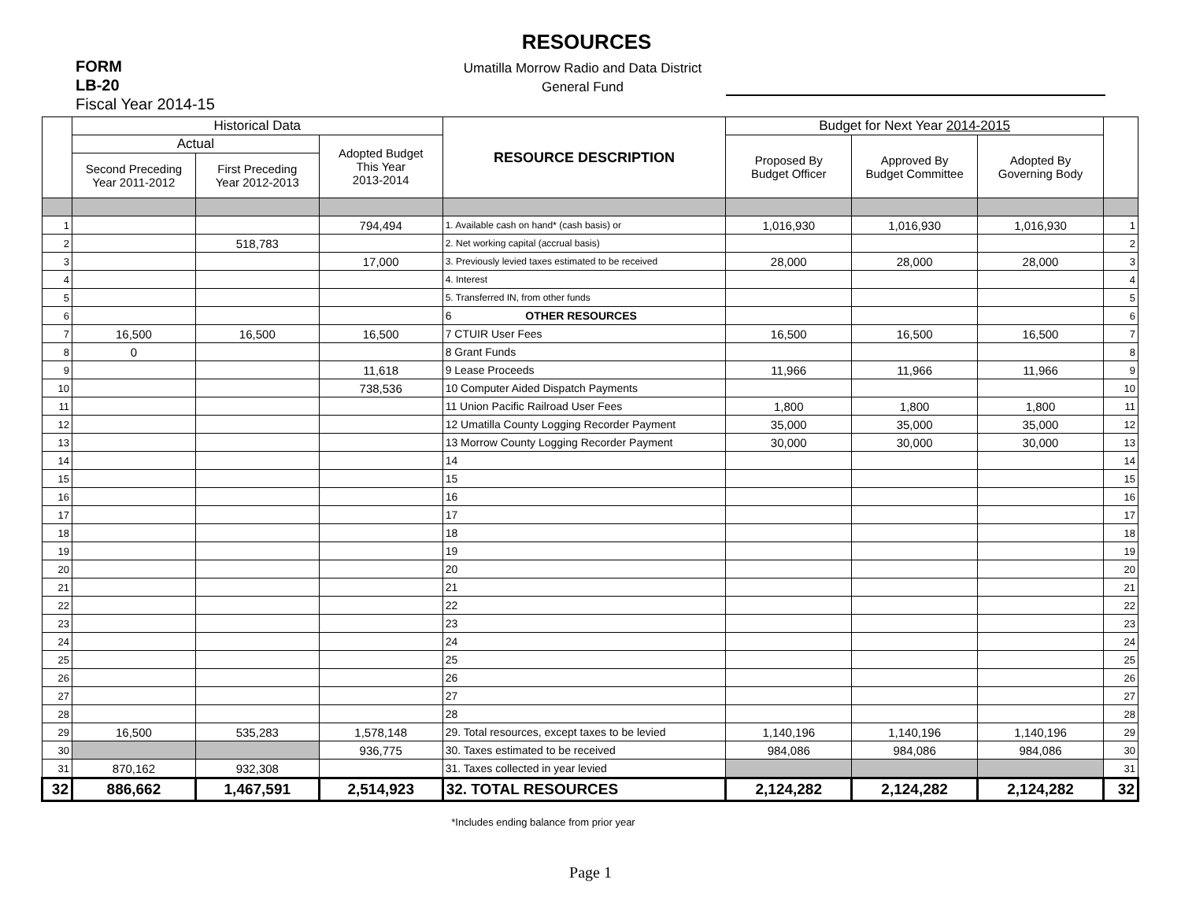RESOURCES
FORM
LB-20
Fiscal Year 2014-15
Umatilla Morrow Radio and Data District
General Fund
| | Historical Data | | | RESOURCE DESCRIPTION | Budget for Next Year 2014-2015 | | | |
| --- | --- | --- | --- | --- | --- | --- | --- | --- |
| | Actual | | Adopted Budget This Year 2013-2014 | | Proposed By Budget Officer | Approved By Budget Committee | Adopted By Governing Body | |
| | Second Preceding Year 2011-2012 | First Preceding Year 2012-2013 | | | | | | |
| 1 | | | 794,494 | 1. Available cash on hand* (cash basis) or | 1,016,930 | 1,016,930 | 1,016,930 | 1 |
| 2 | | 518,783 | | 2. Net working capital (accrual basis) | | | | 2 |
| 3 | | | 17,000 | 3. Previously levied taxes estimated to be received | 28,000 | 28,000 | 28,000 | 3 |
| 4 | | | | 4. Interest | | | | 4 |
| 5 | | | | 5. Transferred IN, from other funds | | | | 5 |
| 6 | | | | 6 OTHER RESOURCES | | | | 6 |
| 7 | 16,500 | 16,500 | 16,500 | 7 CTUIR User Fees | 16,500 | 16,500 | 16,500 | 7 |
| 8 | 0 | | | 8 Grant Funds | | | | 8 |
| 9 | | | 11,618 | 9 Lease Proceeds | 11,966 | 11,966 | 11,966 | 9 |
| 10 | | | 738,536 | 10 Computer Aided Dispatch Payments | | | | 10 |
| 11 | | | | 11 Union Pacific Railroad User Fees | 1,800 | 1,800 | 1,800 | 11 |
| 12 | | | | 12 Umatilla County Logging Recorder Payment | 35,000 | 35,000 | 35,000 | 12 |
| 13 | | | | 13 Morrow County Logging Recorder Payment | 30,000 | 30,000 | 30,000 | 13 |
| 14 | | | | 14 | | | | 14 |
| 15 | | | | 15 | | | | 15 |
| 16 | | | | 16 | | | | 16 |
| 17 | | | | 17 | | | | 17 |
| 18 | | | | 18 | | | | 18 |
| 19 | | | | 19 | | | | 19 |
| 20 | | | | 20 | | | | 20 |
| 21 | | | | 21 | | | | 21 |
| 22 | | | | 22 | | | | 22 |
| 23 | | | | 23 | | | | 23 |
| 24 | | | | 24 | | | | 24 |
| 25 | | | | 25 | | | | 25 |
| 26 | | | | 26 | | | | 26 |
| 27 | | | | 27 | | | | 27 |
| 28 | | | | 28 | | | | 28 |
| 29 | 16,500 | 535,283 | 1,578,148 | 29. Total resources, except taxes to be levied | 1,140,196 | 1,140,196 | 1,140,196 | 29 |
| 30 | | | 936,775 | 30. Taxes estimated to be received | 984,086 | 984,086 | 984,086 | 30 |
| 31 | 870,162 | 932,308 | | 31. Taxes collected in year levied | | | | 31 |
| 32 | 886,662 | 1,467,591 | 2,514,923 | 32. TOTAL RESOURCES | 2,124,282 | 2,124,282 | 2,124,282 | 32 |
*Includes ending balance from prior year
Page 1